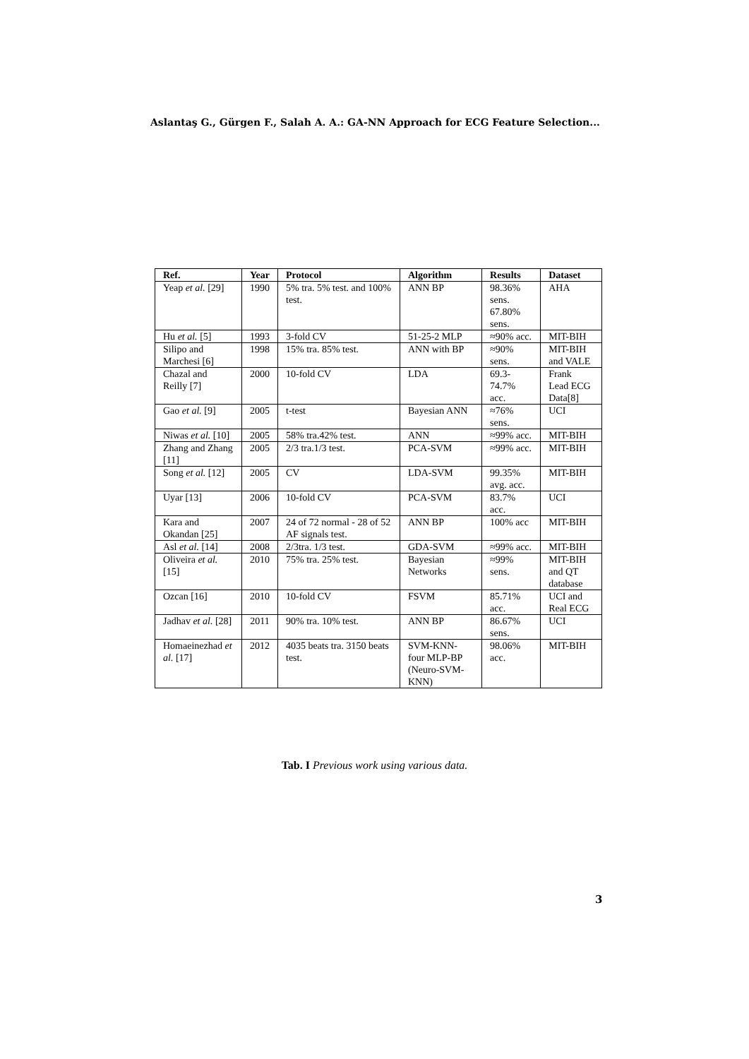Aslantaş G., Gürgen F., Salah A. A.: GA-NN Approach for ECG Feature Selection...
| Ref. | Year | Protocol | Algorithm | Results | Dataset |
| --- | --- | --- | --- | --- | --- |
| Yeap et al. [29] | 1990 | 5% tra. 5% test. and 100% test. | ANN BP | 98.36% sens. 67.80% sens. | AHA |
| Hu et al. [5] | 1993 | 3-fold CV | 51-25-2 MLP | ≈90% acc. | MIT-BIH |
| Silipo and Marchesi [6] | 1998 | 15% tra. 85% test. | ANN with BP | ≈90% sens. | MIT-BIH and VALE |
| Chazal and Reilly [7] | 2000 | 10-fold CV | LDA | 69.3-74.7% acc. | Frank Lead ECG Data[8] |
| Gao et al. [9] | 2005 | t-test | Bayesian ANN | ≈76% sens. | UCI |
| Niwas et al. [10] | 2005 | 58% tra.42% test. | ANN | ≈99% acc. | MIT-BIH |
| Zhang and Zhang [11] | 2005 | 2/3 tra.1/3 test. | PCA-SVM | ≈99% acc. | MIT-BIH |
| Song et al. [12] | 2005 | CV | LDA-SVM | 99.35% avg. acc. | MIT-BIH |
| Uyar [13] | 2006 | 10-fold CV | PCA-SVM | 83.7% acc. | UCI |
| Kara and Okandan [25] | 2007 | 24 of 72 normal - 28 of 52 AF signals test. | ANN BP | 100% acc | MIT-BIH |
| Asl et al. [14] | 2008 | 2/3tra. 1/3 test. | GDA-SVM | ≈99% acc. | MIT-BIH |
| Oliveira et al. [15] | 2010 | 75% tra. 25% test. | Bayesian Networks | ≈99% sens. | MIT-BIH and QT database |
| Ozcan [16] | 2010 | 10-fold CV | FSVM | 85.71% acc. | UCI and Real ECG |
| Jadhav et al. [28] | 2011 | 90% tra. 10% test. | ANN BP | 86.67% sens. | UCI |
| Homaeinezhad et al. [17] | 2012 | 4035 beats tra. 3150 beats test. | SVM-KNN-four MLP-BP (Neuro-SVM-KNN) | 98.06% acc. | MIT-BIH |
Tab. I Previous work using various data.
3